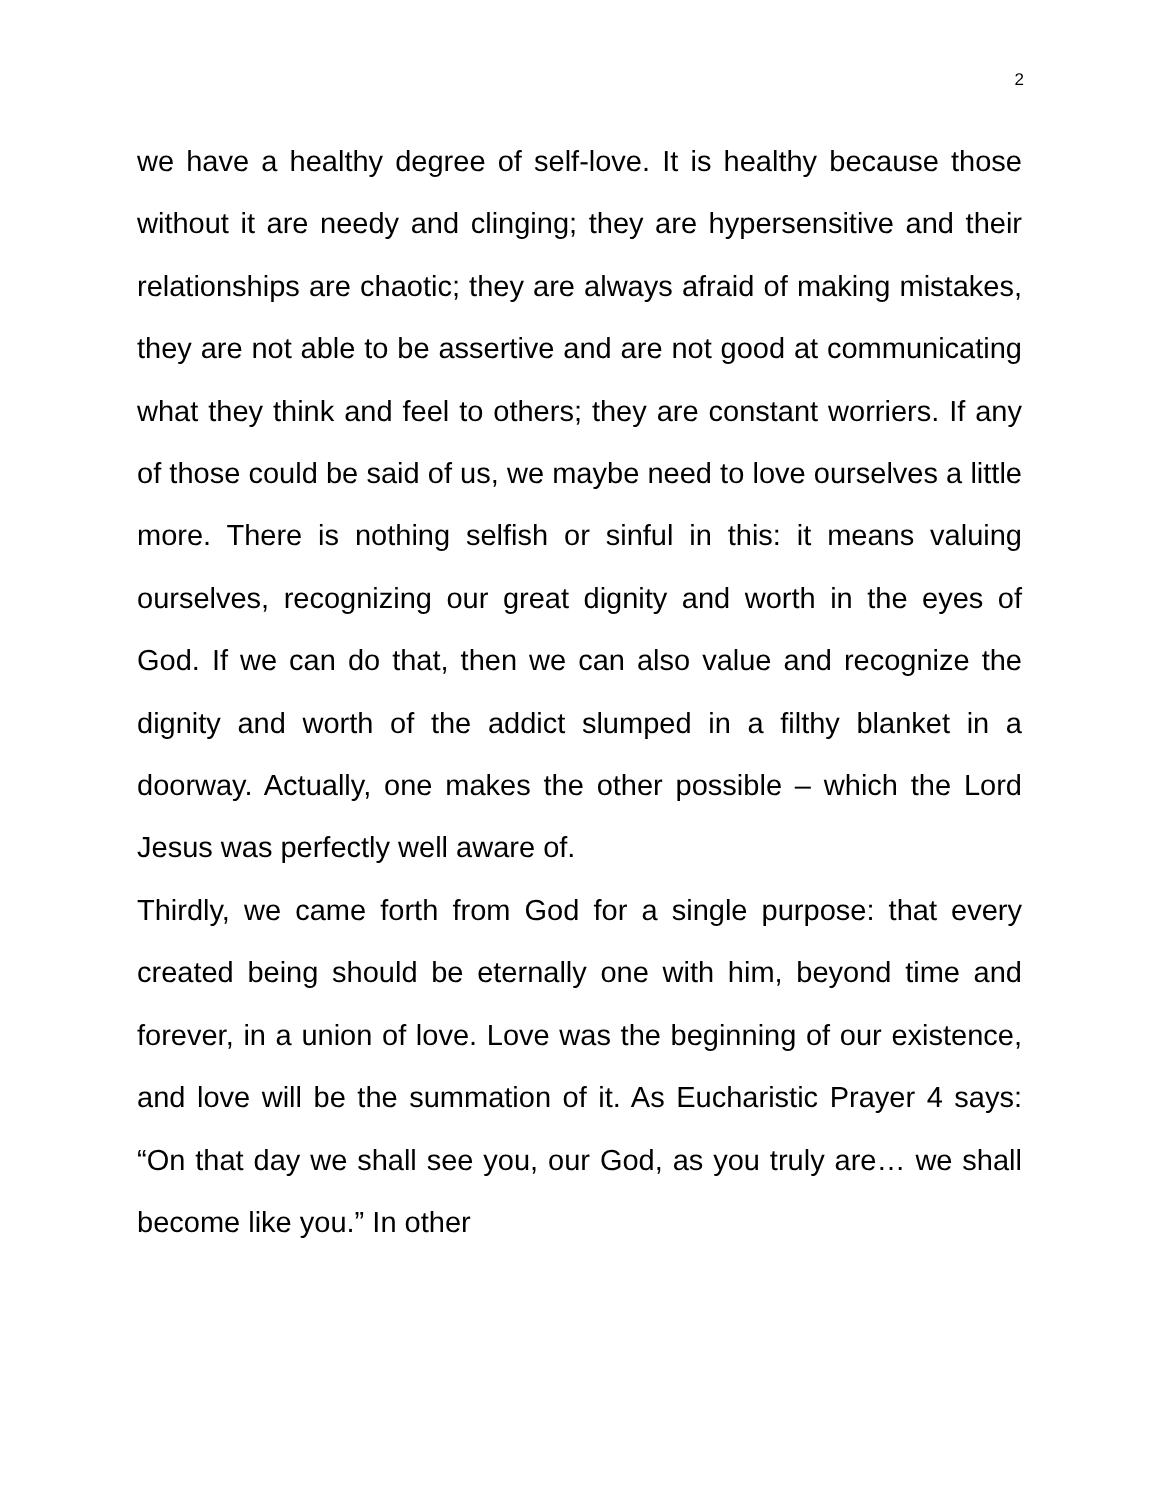2
we have a healthy degree of self-love. It is healthy because those without it are needy and clinging; they are hypersensitive and their relationships are chaotic; they are always afraid of making mistakes, they are not able to be assertive and are not good at communicating what they think and feel to others; they are constant worriers. If any of those could be said of us, we maybe need to love ourselves a little more. There is nothing selfish or sinful in this: it means valuing ourselves, recognizing our great dignity and worth in the eyes of God. If we can do that, then we can also value and recognize the dignity and worth of the addict slumped in a filthy blanket in a doorway. Actually, one makes the other possible – which the Lord Jesus was perfectly well aware of.
Thirdly, we came forth from God for a single purpose: that every created being should be eternally one with him, beyond time and forever, in a union of love. Love was the beginning of our existence, and love will be the summation of it. As Eucharistic Prayer 4 says: “On that day we shall see you, our God, as you truly are… we shall become like you.” In other